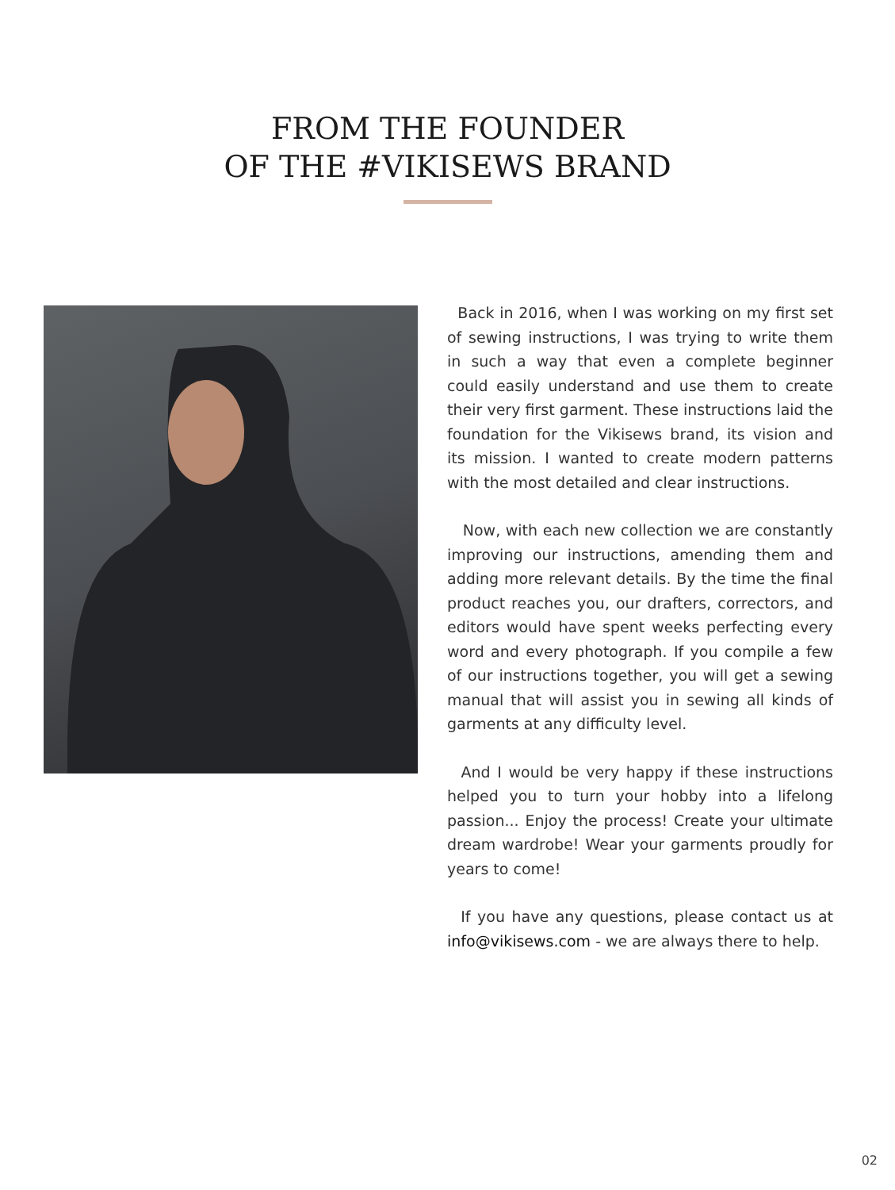FROM THE FOUNDER
OF THE #VIKISEWS BRAND
Back in 2016, when I was working on my first set of sewing instructions, I was trying to write them in such a way that even a complete beginner could easily understand and use them to create their very first garment. These instructions laid the foundation for the Vikisews brand, its vision and its mission. I wanted to create modern patterns with the most detailed and clear instructions.
Now, with each new collection we are constantly improving our instructions, amending them and adding more relevant details. By the time the final product reaches you, our drafters, correctors, and editors would have spent weeks perfecting every word and every photograph. If you compile a few of our instructions together, you will get a sewing manual that will assist you in sewing all kinds of garments at any difficulty level.
And I would be very happy if these instructions helped you to turn your hobby into a lifelong passion... Enjoy the process! Create your ultimate dream wardrobe! Wear your garments proudly for years to come!
If you have any questions, please contact us at info@vikisews.com - we are always there to help.
02